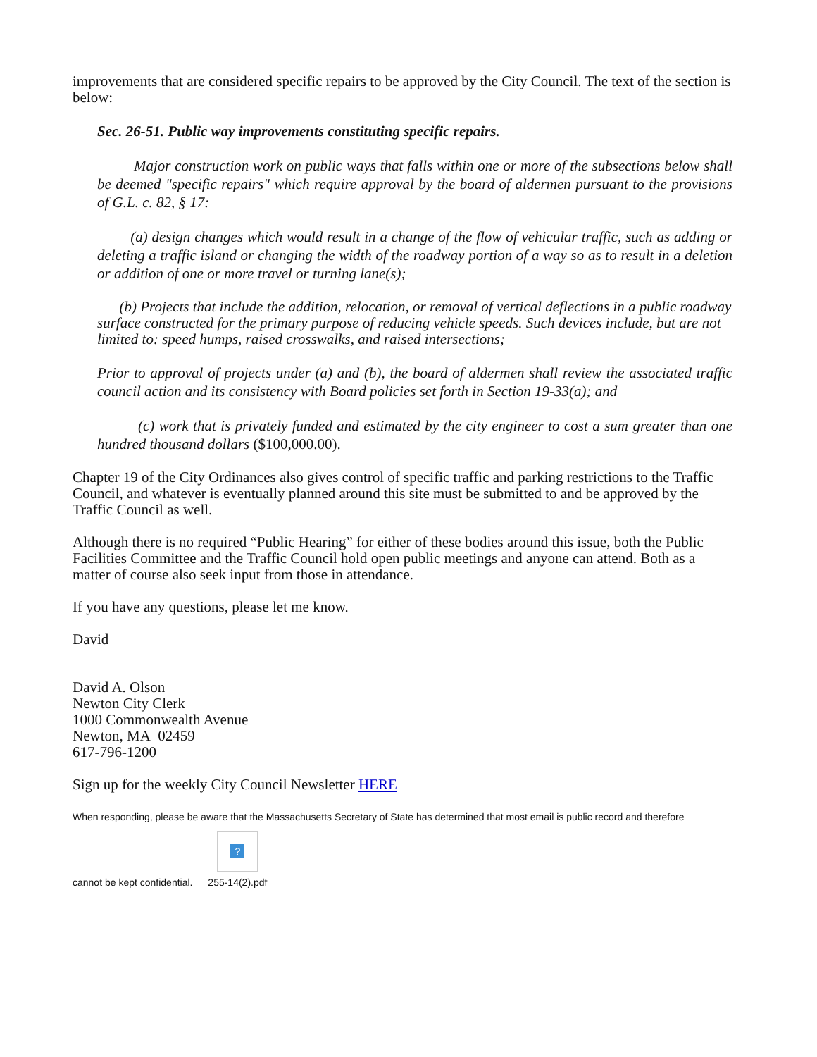improvements that are considered specific repairs to be approved by the City Council. The text of the section is below:
Sec. 26-51. Public way improvements constituting specific repairs.
Major construction work on public ways that falls within one or more of the subsections below shall be deemed "specific repairs" which require approval by the board of aldermen pursuant to the provisions of G.L. c. 82, § 17:
(a) design changes which would result in a change of the flow of vehicular traffic, such as adding or deleting a traffic island or changing the width of the roadway portion of a way so as to result in a deletion or addition of one or more travel or turning lane(s);
(b) Projects that include the addition, relocation, or removal of vertical deflections in a public roadway surface constructed for the primary purpose of reducing vehicle speeds. Such devices include, but are not limited to: speed humps, raised crosswalks, and raised intersections;
Prior to approval of projects under (a) and (b), the board of aldermen shall review the associated traffic council action and its consistency with Board policies set forth in Section 19-33(a); and
(c) work that is privately funded and estimated by the city engineer to cost a sum greater than one hundred thousand dollars ($100,000.00).
Chapter 19 of the City Ordinances also gives control of specific traffic and parking restrictions to the Traffic Council, and whatever is eventually planned around this site must be submitted to and be approved by the Traffic Council as well.
Although there is no required “Public Hearing” for either of these bodies around this issue, both the Public Facilities Committee and the Traffic Council hold open public meetings and anyone can attend. Both as a matter of course also seek input from those in attendance.
If you have any questions, please let me know.
David
David A. Olson
Newton City Clerk
1000 Commonwealth Avenue
Newton, MA 02459
617-796-1200
Sign up for the weekly City Council Newsletter HERE
When responding, please be aware that the Massachusetts Secretary of State has determined that most email is public record and therefore
cannot be kept confidential. ? 255-14(2).pdf